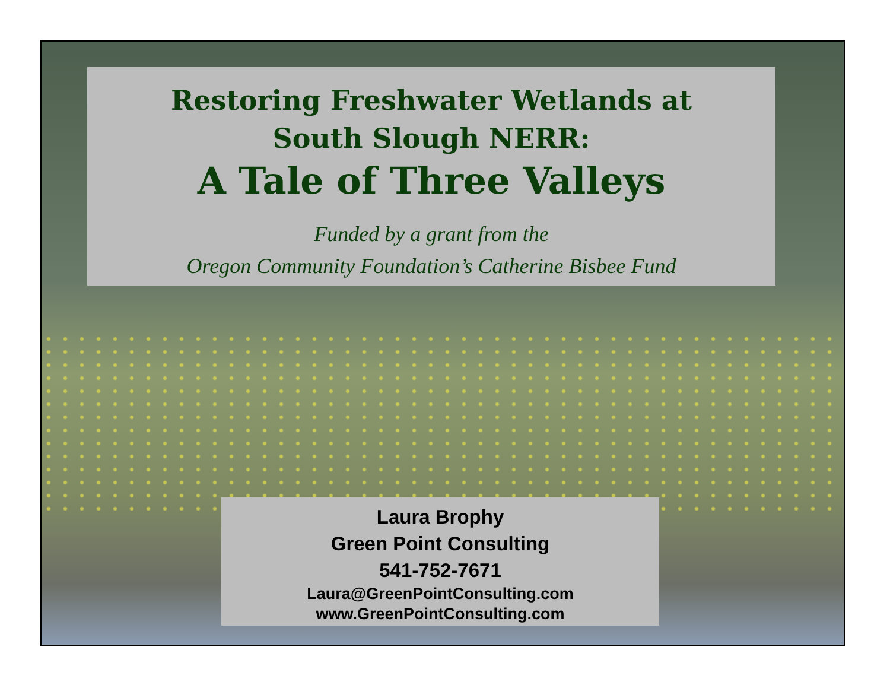Restoring Freshwater Wetlands at
South Slough NERR:
A Tale of Three Valleys
Funded by a grant from the
Oregon Community Foundation’s Catherine Bisbee Fund
Laura Brophy
Green Point Consulting
541-752-7671
Laura@GreenPointConsulting.com
www.GreenPointConsulting.com